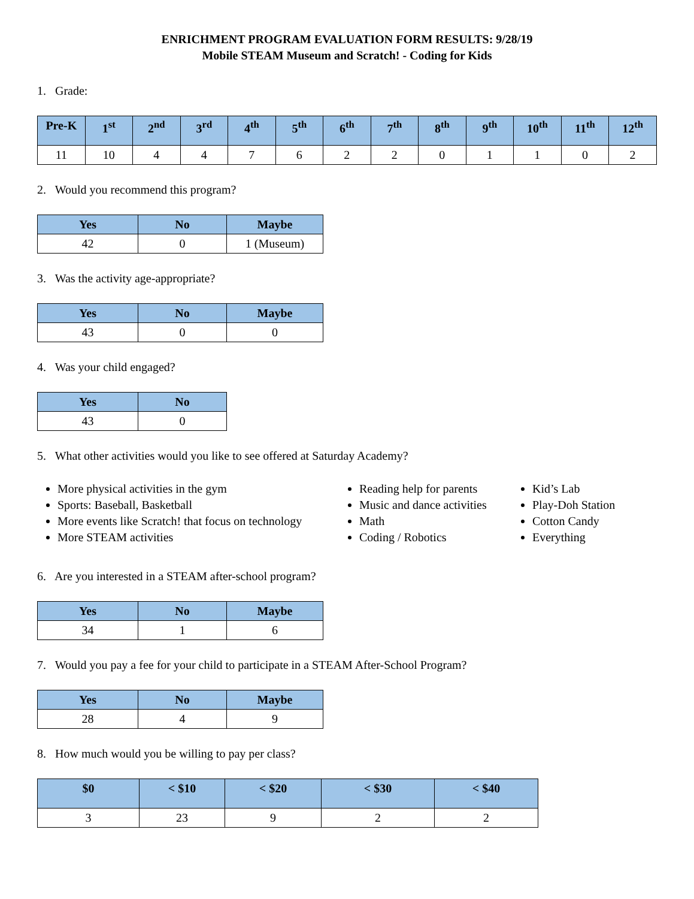ENRICHMENT PROGRAM EVALUATION FORM RESULTS: 9/28/19
Mobile STEAM Museum and Scratch! - Coding for Kids
1. Grade:
| Pre-K | 1<sup>st</sup> | 2<sup>nd</sup> | 3<sup>rd</sup> | 4<sup>th</sup> | 5<sup>th</sup> | 6<sup>th</sup> | 7<sup>th</sup> | 8<sup>th</sup> | 9<sup>th</sup> | 10<sup>th</sup> | 11<sup>th</sup> | 12<sup>th</sup> |
| --- | --- | --- | --- | --- | --- | --- | --- | --- | --- | --- | --- | --- |
| 11 | 10 | 4 | 4 | 7 | 6 | 2 | 2 | 0 | 1 | 1 | 0 | 2 |
2. Would you recommend this program?
| Yes | No | Maybe |
| --- | --- | --- |
| 42 | 0 | 1 (Museum) |
3. Was the activity age-appropriate?
| Yes | No | Maybe |
| --- | --- | --- |
| 43 | 0 | 0 |
4. Was your child engaged?
| Yes | No |
| --- | --- |
| 43 | 0 |
5. What other activities would you like to see offered at Saturday Academy?
More physical activities in the gym
Sports: Baseball, Basketball
More events like Scratch! that focus on technology
More STEAM activities
Reading help for parents
Music and dance activities
Math
Coding / Robotics
Kid’s Lab
Play-Doh Station
Cotton Candy
Everything
6. Are you interested in a STEAM after-school program?
| Yes | No | Maybe |
| --- | --- | --- |
| 34 | 1 | 6 |
7. Would you pay a fee for your child to participate in a STEAM After-School Program?
| Yes | No | Maybe |
| --- | --- | --- |
| 28 | 4 | 9 |
8. How much would you be willing to pay per class?
| $0 | < $10 | < $20 | < $30 | < $40 |
| --- | --- | --- | --- | --- |
| 3 | 23 | 9 | 2 | 2 |